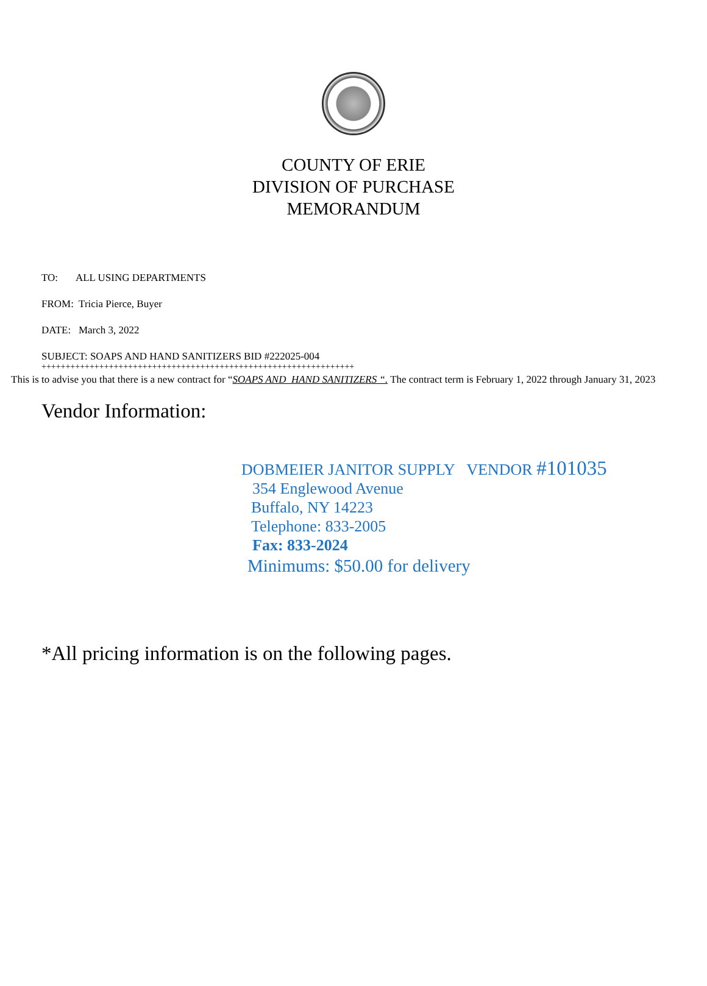COUNTY OF ERIE
DIVISION OF PURCHASE
MEMORANDUM
TO: ALL USING DEPARTMENTS
FROM: Tricia Pierce, Buyer
DATE: March 3, 2022
SUBJECT: SOAPS AND HAND SANITIZERS BID #222025-004
+++++++++++++++++++++++++++++++++++++++++++++++++++++++++++++++++
This is to advise you that there is a new contract for “SOAPS AND HAND SANITIZERS “. The contract term is February 1, 2022 through January 31, 2023
Vendor Information:
DOBMEIER JANITOR SUPPLY VENDOR #101035
354 Englewood Avenue
Buffalo, NY 14223
Telephone: 833-2005
Fax: 833-2024
Minimums: $50.00 for delivery
*All pricing information is on the following pages.